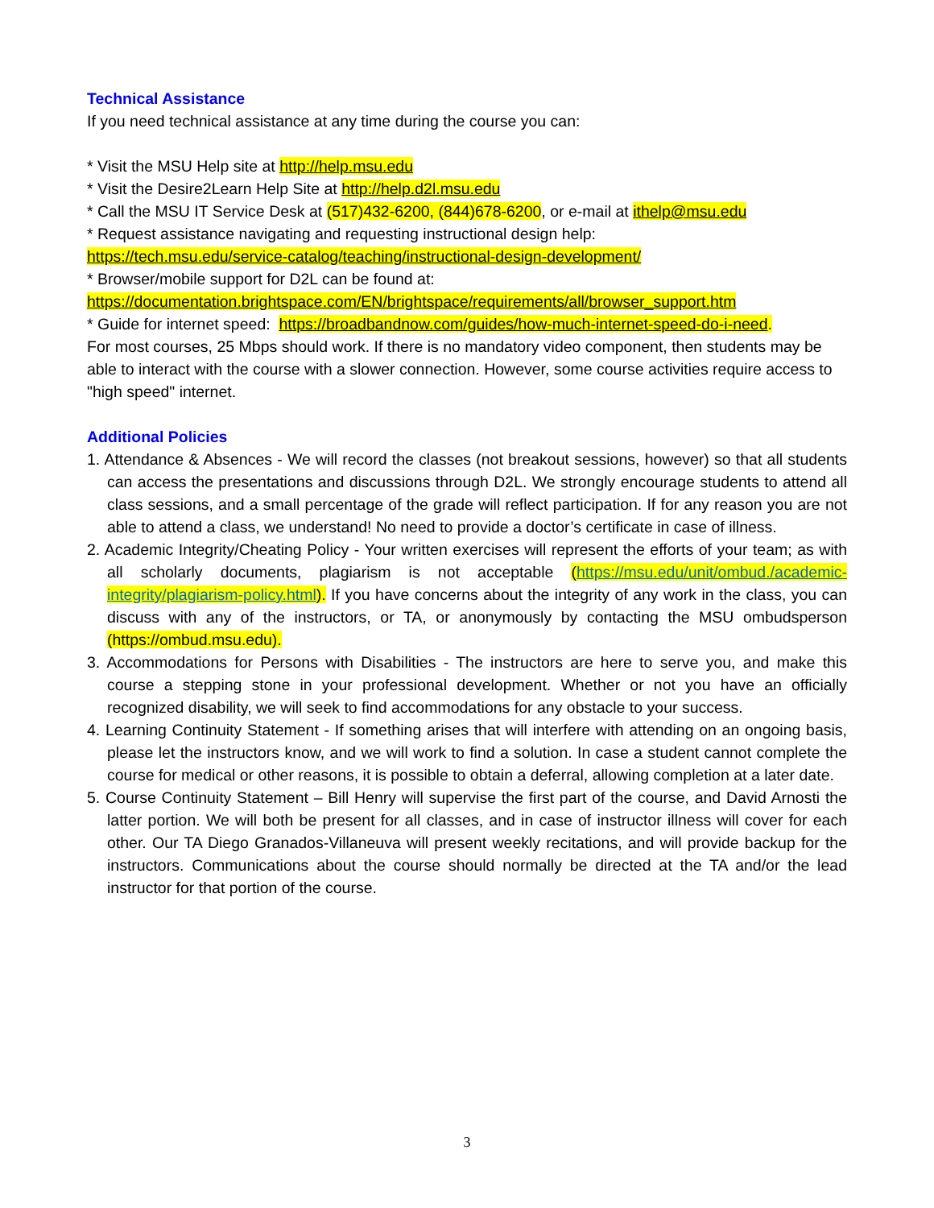Technical Assistance
If you need technical assistance at any time during the course you can:
* Visit the MSU Help site at http://help.msu.edu
* Visit the Desire2Learn Help Site at http://help.d2l.msu.edu
* Call the MSU IT Service Desk at (517)432-6200, (844)678-6200, or e-mail at ithelp@msu.edu
* Request assistance navigating and requesting instructional design help:
https://tech.msu.edu/service-catalog/teaching/instructional-design-development/
* Browser/mobile support for D2L can be found at:
https://documentation.brightspace.com/EN/brightspace/requirements/all/browser_support.htm
* Guide for internet speed: https://broadbandnow.com/guides/how-much-internet-speed-do-i-need.
For most courses, 25 Mbps should work. If there is no mandatory video component, then students may be able to interact with the course with a slower connection. However, some course activities require access to "high speed" internet.
Additional Policies
1. Attendance & Absences - We will record the classes (not breakout sessions, however) so that all students can access the presentations and discussions through D2L. We strongly encourage students to attend all class sessions, and a small percentage of the grade will reflect participation. If for any reason you are not able to attend a class, we understand! No need to provide a doctor’s certificate in case of illness.
2. Academic Integrity/Cheating Policy - Your written exercises will represent the efforts of your team; as with all scholarly documents, plagiarism is not acceptable (https://msu.edu/unit/ombud./academic-integrity/plagiarism-policy.html). If you have concerns about the integrity of any work in the class, you can discuss with any of the instructors, or TA, or anonymously by contacting the MSU ombudsperson (https://ombud.msu.edu).
3. Accommodations for Persons with Disabilities - The instructors are here to serve you, and make this course a stepping stone in your professional development. Whether or not you have an officially recognized disability, we will seek to find accommodations for any obstacle to your success.
4. Learning Continuity Statement - If something arises that will interfere with attending on an ongoing basis, please let the instructors know, and we will work to find a solution. In case a student cannot complete the course for medical or other reasons, it is possible to obtain a deferral, allowing completion at a later date.
5. Course Continuity Statement – Bill Henry will supervise the first part of the course, and David Arnosti the latter portion. We will both be present for all classes, and in case of instructor illness will cover for each other. Our TA Diego Granados-Villaneuva will present weekly recitations, and will provide backup for the instructors. Communications about the course should normally be directed at the TA and/or the lead instructor for that portion of the course.
3